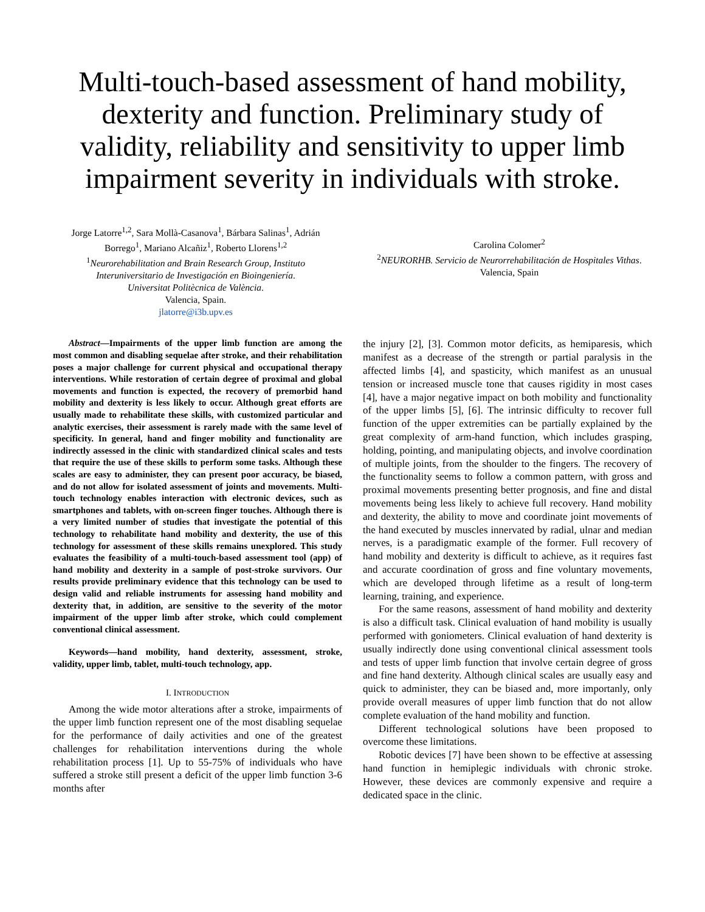Multi-touch-based assessment of hand mobility, dexterity and function. Preliminary study of validity, reliability and sensitivity to upper limb impairment severity in individuals with stroke.
Jorge Latorre<sup>1,2</sup>, Sara Mollà-Casanova<sup>1</sup>, Bárbara Salinas<sup>1</sup>, Adrián Borrego<sup>1</sup>, Mariano Alcañiz<sup>1</sup>, Roberto Llorens<sup>1,2</sup>
<sup>1</sup> Neurorehabilitation and Brain Research Group, Instituto Interuniversitario de Investigación en Bioingeniería.
Universitat Politècnica de València.
Valencia, Spain.
jlatorre@i3b.upv.es
Carolina Colomer<sup>2</sup>
<sup>2</sup> NEURORHB. Servicio de Neurorrehabilitación de Hospitales Vithas.
Valencia, Spain
Abstract—Impairments of the upper limb function are among the most common and disabling sequelae after stroke, and their rehabilitation poses a major challenge for current physical and occupational therapy interventions. While restoration of certain degree of proximal and global movements and function is expected, the recovery of premorbid hand mobility and dexterity is less likely to occur. Although great efforts are usually made to rehabilitate these skills, with customized particular and analytic exercises, their assessment is rarely made with the same level of specificity. In general, hand and finger mobility and functionality are indirectly assessed in the clinic with standardized clinical scales and tests that require the use of these skills to perform some tasks. Although these scales are easy to administer, they can present poor accuracy, be biased, and do not allow for isolated assessment of joints and movements. Multi-touch technology enables interaction with electronic devices, such as smartphones and tablets, with on-screen finger touches. Although there is a very limited number of studies that investigate the potential of this technology to rehabilitate hand mobility and dexterity, the use of this technology for assessment of these skills remains unexplored. This study evaluates the feasibility of a multi-touch-based assessment tool (app) of hand mobility and dexterity in a sample of post-stroke survivors. Our results provide preliminary evidence that this technology can be used to design valid and reliable instruments for assessing hand mobility and dexterity that, in addition, are sensitive to the severity of the motor impairment of the upper limb after stroke, which could complement conventional clinical assessment.
Keywords—hand mobility, hand dexterity, assessment, stroke, validity, upper limb, tablet, multi-touch technology, app.
I. INTRODUCTION
Among the wide motor alterations after a stroke, impairments of the upper limb function represent one of the most disabling sequelae for the performance of daily activities and one of the greatest challenges for rehabilitation interventions during the whole rehabilitation process [1]. Up to 55-75% of individuals who have suffered a stroke still present a deficit of the upper limb function 3-6 months after
the injury [2], [3]. Common motor deficits, as hemiparesis, which manifest as a decrease of the strength or partial paralysis in the affected limbs [4], and spasticity, which manifest as an unusual tension or increased muscle tone that causes rigidity in most cases [4], have a major negative impact on both mobility and functionality of the upper limbs [5], [6]. The intrinsic difficulty to recover full function of the upper extremities can be partially explained by the great complexity of arm-hand function, which includes grasping, holding, pointing, and manipulating objects, and involve coordination of multiple joints, from the shoulder to the fingers. The recovery of the functionality seems to follow a common pattern, with gross and proximal movements presenting better prognosis, and fine and distal movements being less likely to achieve full recovery. Hand mobility and dexterity, the ability to move and coordinate joint movements of the hand executed by muscles innervated by radial, ulnar and median nerves, is a paradigmatic example of the former. Full recovery of hand mobility and dexterity is difficult to achieve, as it requires fast and accurate coordination of gross and fine voluntary movements, which are developed through lifetime as a result of long-term learning, training, and experience.
For the same reasons, assessment of hand mobility and dexterity is also a difficult task. Clinical evaluation of hand mobility is usually performed with goniometers. Clinical evaluation of hand dexterity is usually indirectly done using conventional clinical assessment tools and tests of upper limb function that involve certain degree of gross and fine hand dexterity. Although clinical scales are usually easy and quick to administer, they can be biased and, more importanly, only provide overall measures of upper limb function that do not allow complete evaluation of the hand mobility and function.
Different technological solutions have been proposed to overcome these limitations.
Robotic devices [7] have been shown to be effective at assessing hand function in hemiplegic individuals with chronic stroke. However, these devices are commonly expensive and require a dedicated space in the clinic.